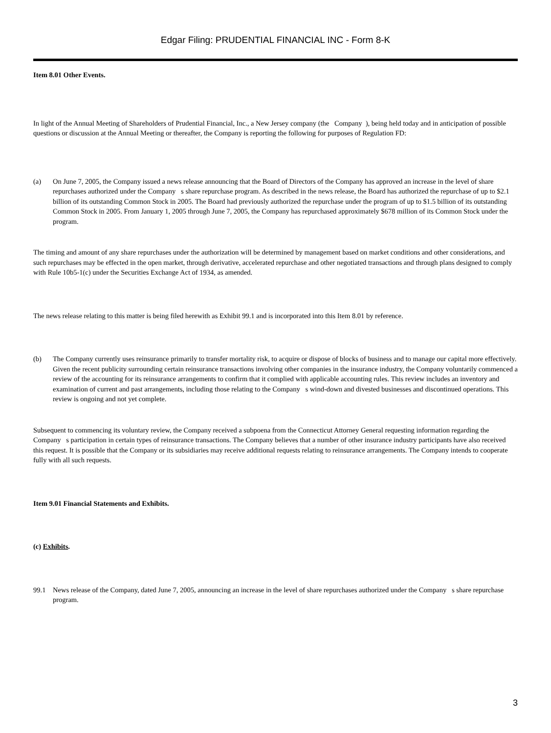Edgar Filing: PRUDENTIAL FINANCIAL INC - Form 8-K
Item 8.01 Other Events.
In light of the Annual Meeting of Shareholders of Prudential Financial, Inc., a New Jersey company (the Company ), being held today and in anticipation of possible questions or discussion at the Annual Meeting or thereafter, the Company is reporting the following for purposes of Regulation FD:
(a) On June 7, 2005, the Company issued a news release announcing that the Board of Directors of the Company has approved an increase in the level of share repurchases authorized under the Company s share repurchase program. As described in the news release, the Board has authorized the repurchase of up to $2.1 billion of its outstanding Common Stock in 2005. The Board had previously authorized the repurchase under the program of up to $1.5 billion of its outstanding Common Stock in 2005. From January 1, 2005 through June 7, 2005, the Company has repurchased approximately $678 million of its Common Stock under the program.
The timing and amount of any share repurchases under the authorization will be determined by management based on market conditions and other considerations, and such repurchases may be effected in the open market, through derivative, accelerated repurchase and other negotiated transactions and through plans designed to comply with Rule 10b5-1(c) under the Securities Exchange Act of 1934, as amended.
The news release relating to this matter is being filed herewith as Exhibit 99.1 and is incorporated into this Item 8.01 by reference.
(b) The Company currently uses reinsurance primarily to transfer mortality risk, to acquire or dispose of blocks of business and to manage our capital more effectively. Given the recent publicity surrounding certain reinsurance transactions involving other companies in the insurance industry, the Company voluntarily commenced a review of the accounting for its reinsurance arrangements to confirm that it complied with applicable accounting rules. This review includes an inventory and examination of current and past arrangements, including those relating to the Company s wind-down and divested businesses and discontinued operations. This review is ongoing and not yet complete.
Subsequent to commencing its voluntary review, the Company received a subpoena from the Connecticut Attorney General requesting information regarding the Company s participation in certain types of reinsurance transactions. The Company believes that a number of other insurance industry participants have also received this request. It is possible that the Company or its subsidiaries may receive additional requests relating to reinsurance arrangements. The Company intends to cooperate fully with all such requests.
Item 9.01 Financial Statements and Exhibits.
(c) Exhibits.
99.1 News release of the Company, dated June 7, 2005, announcing an increase in the level of share repurchases authorized under the Company s share repurchase program.
3